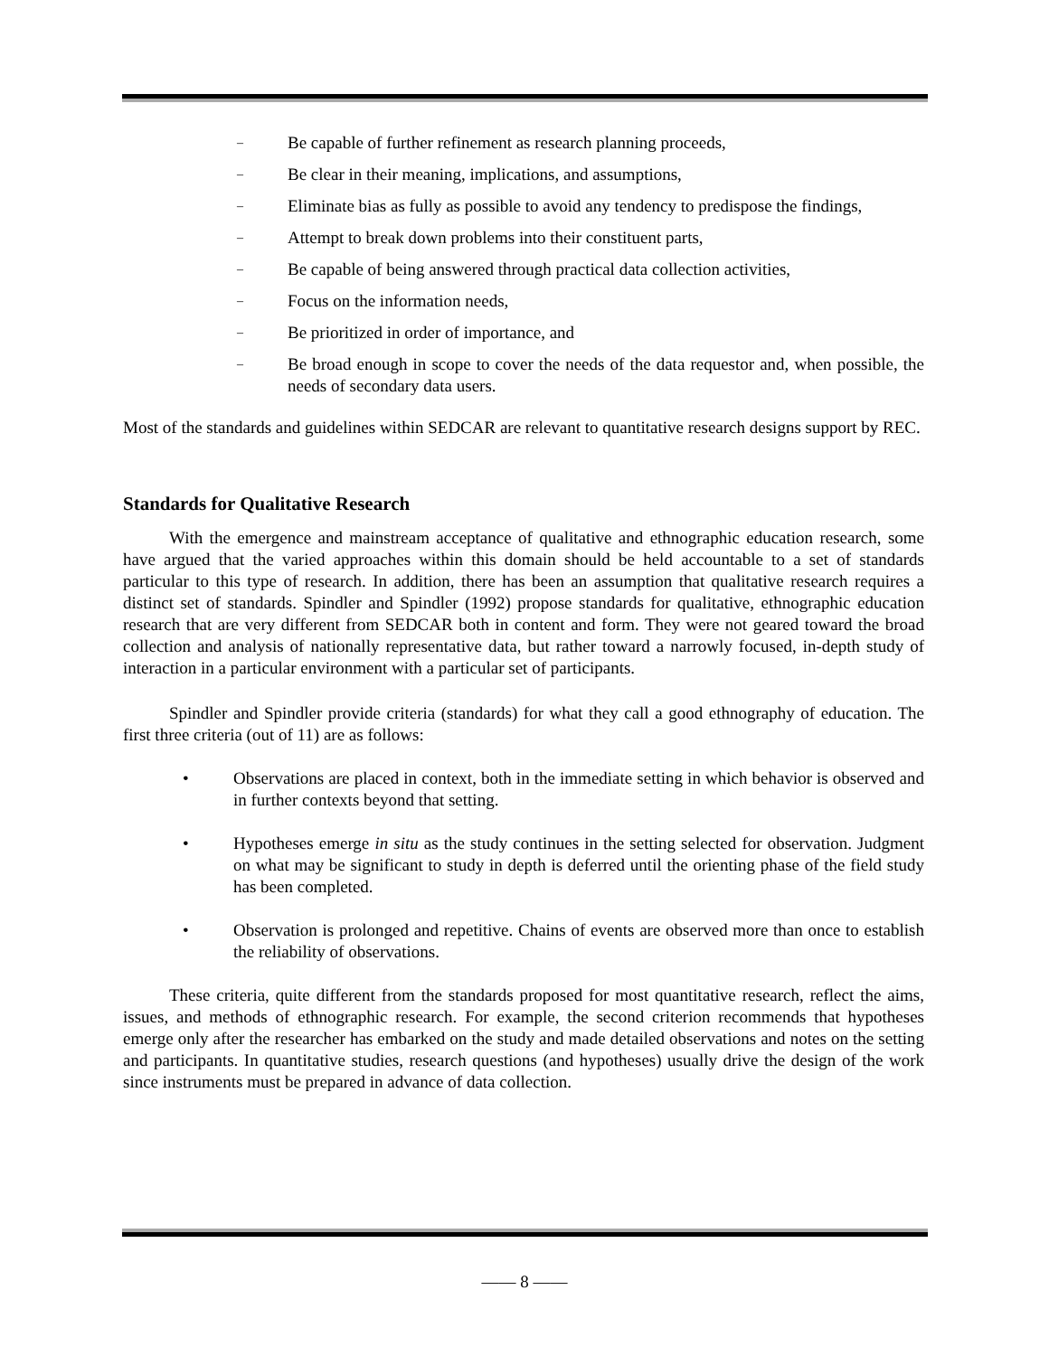– Be capable of further refinement as research planning proceeds,
– Be clear in their meaning, implications, and assumptions,
– Eliminate bias as fully as possible to avoid any tendency to predispose the findings,
– Attempt to break down problems into their constituent parts,
– Be capable of being answered through practical data collection activities,
– Focus on the information needs,
– Be prioritized in order of importance, and
– Be broad enough in scope to cover the needs of the data requestor and, when possible, the needs of secondary data users.
Most of the standards and guidelines within SEDCAR are relevant to quantitative research designs support by REC.
Standards for Qualitative Research
With the emergence and mainstream acceptance of qualitative and ethnographic education research, some have argued that the varied approaches within this domain should be held accountable to a set of standards particular to this type of research. In addition, there has been an assumption that qualitative research requires a distinct set of standards. Spindler and Spindler (1992) propose standards for qualitative, ethnographic education research that are very different from SEDCAR both in content and form. They were not geared toward the broad collection and analysis of nationally representative data, but rather toward a narrowly focused, in-depth study of interaction in a particular environment with a particular set of participants.
Spindler and Spindler provide criteria (standards) for what they call a good ethnography of education. The first three criteria (out of 11) are as follows:
• Observations are placed in context, both in the immediate setting in which behavior is observed and in further contexts beyond that setting.
• Hypotheses emerge in situ as the study continues in the setting selected for observation. Judgment on what may be significant to study in depth is deferred until the orienting phase of the field study has been completed.
• Observation is prolonged and repetitive. Chains of events are observed more than once to establish the reliability of observations.
These criteria, quite different from the standards proposed for most quantitative research, reflect the aims, issues, and methods of ethnographic research. For example, the second criterion recommends that hypotheses emerge only after the researcher has embarked on the study and made detailed observations and notes on the setting and participants. In quantitative studies, research questions (and hypotheses) usually drive the design of the work since instruments must be prepared in advance of data collection.
—— 8 ——